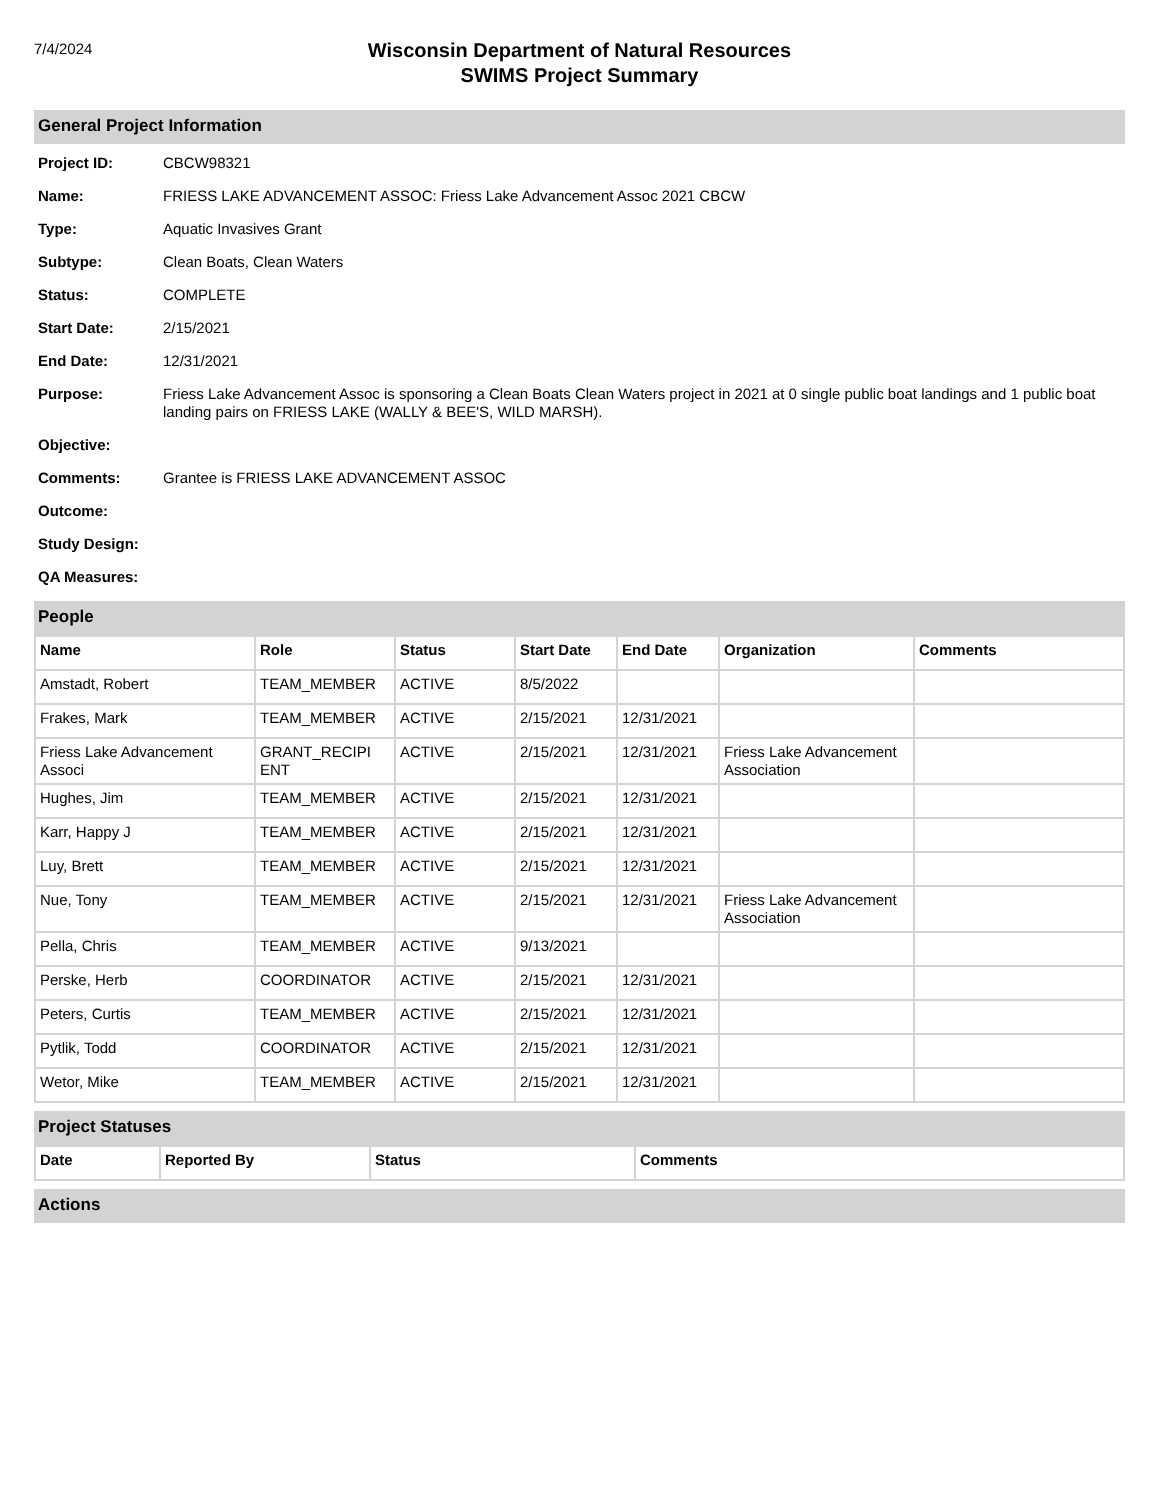7/4/2024
Wisconsin Department of Natural Resources
SWIMS Project Summary
General Project Information
Project ID: CBCW98321
Name: FRIESS LAKE ADVANCEMENT ASSOC: Friess Lake Advancement Assoc 2021 CBCW
Type: Aquatic Invasives Grant
Subtype: Clean Boats, Clean Waters
Status: COMPLETE
Start Date: 2/15/2021
End Date: 12/31/2021
Purpose: Friess Lake Advancement Assoc is sponsoring a Clean Boats Clean Waters project in 2021 at 0 single public boat landings and 1 public boat landing pairs on FRIESS LAKE (WALLY & BEE'S, WILD MARSH).
Objective:
Comments: Grantee is FRIESS LAKE ADVANCEMENT ASSOC
Outcome:
Study Design:
QA Measures:
People
| Name | Role | Status | Start Date | End Date | Organization | Comments |
| --- | --- | --- | --- | --- | --- | --- |
| Amstadt, Robert | TEAM_MEMBER | ACTIVE | 8/5/2022 | | | |
| Frakes, Mark | TEAM_MEMBER | ACTIVE | 2/15/2021 | 12/31/2021 | | |
| Friess Lake Advancement Associ | GRANT_RECIPI ENT | ACTIVE | 2/15/2021 | 12/31/2021 | Friess Lake Advancement Association | |
| Hughes, Jim | TEAM_MEMBER | ACTIVE | 2/15/2021 | 12/31/2021 | | |
| Karr, Happy J | TEAM_MEMBER | ACTIVE | 2/15/2021 | 12/31/2021 | | |
| Luy, Brett | TEAM_MEMBER | ACTIVE | 2/15/2021 | 12/31/2021 | | |
| Nue, Tony | TEAM_MEMBER | ACTIVE | 2/15/2021 | 12/31/2021 | Friess Lake Advancement Association | |
| Pella, Chris | TEAM_MEMBER | ACTIVE | 9/13/2021 | | | |
| Perske, Herb | COORDINATOR | ACTIVE | 2/15/2021 | 12/31/2021 | | |
| Peters, Curtis | TEAM_MEMBER | ACTIVE | 2/15/2021 | 12/31/2021 | | |
| Pytlik, Todd | COORDINATOR | ACTIVE | 2/15/2021 | 12/31/2021 | | |
| Wetor, Mike | TEAM_MEMBER | ACTIVE | 2/15/2021 | 12/31/2021 | | |
Project Statuses
| Date | Reported By | Status | Comments |
| --- | --- | --- | --- |
Actions